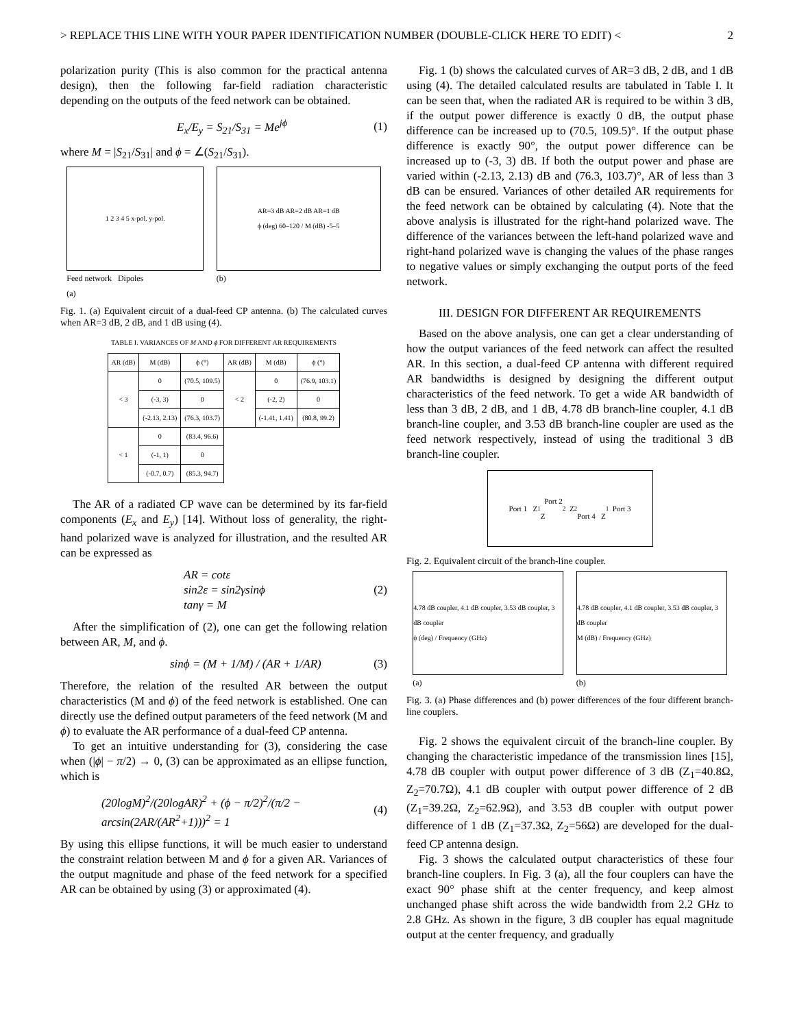> REPLACE THIS LINE WITH YOUR PAPER IDENTIFICATION NUMBER (DOUBLE-CLICK HERE TO EDIT) < 2
polarization purity (This is also common for the practical antenna design), then the following far-field radiation characteristic depending on the outputs of the feed network can be obtained.
E<sub>x</sub>/E<sub>y</sub> = S<sub>21</sub>/S<sub>31</sub> = Me<sup>jϕ</sup> (1)
where M = |S<sub>21</sub>/S<sub>31</sub>| and ϕ = ∠(S<sub>21</sub>/S<sub>31</sub>).
1 2 3 4 5 x-pol. y-pol.
Feed network Dipoles
(a)
AR=3 dB AR=2 dB AR=1 dB
ϕ (deg) 60–120 / M (dB) -5–5
(b)
Fig. 1. (a) Equivalent circuit of a dual-feed CP antenna. (b) The calculated curves when AR=3 dB, 2 dB, and 1 dB using (4).
TABLE I. VARIANCES OF M AND ϕ FOR DIFFERENT AR REQUIREMENTS
| AR (dB) | M (dB) | ϕ (°) | AR (dB) | M (dB) | ϕ (°) |
| --- | --- | --- | --- | --- | --- |
| < 3 | 0 | (70.5, 109.5) | < 2 | 0 | (76.9, 103.1) |
| | (-3, 3) | 0 | | (-2, 2) | 0 |
| | (-2.13, 2.13) | (76.3, 103.7) | | (-1.41, 1.41) | (80.8, 99.2) |
| < 1 | 0 | (83.4, 96.6) | | | |
| | (-1, 1) | 0 | | | |
| | (-0.7, 0.7) | (85.3, 94.7) | | | |
The AR of a radiated CP wave can be determined by its far-field components (E<sub>x</sub> and E<sub>y</sub>) [14]. Without loss of generality, the right-hand polarized wave is analyzed for illustration, and the resulted AR can be expressed as
AR = cotε
sin2ε = sin2γsinϕ
tanγ = M (2)
After the simplification of (2), one can get the following relation between AR, M, and ϕ.
sinϕ = (M + 1/M) / (AR + 1/AR) (3)
Therefore, the relation of the resulted AR between the output characteristics (M and ϕ) of the feed network is established. One can directly use the defined output parameters of the feed network (M and ϕ) to evaluate the AR performance of a dual-feed CP antenna.
To get an intuitive understanding for (3), considering the case when (|ϕ| − π/2) → 0, (3) can be approximated as an ellipse function, which is
(20logM)<sup>2</sup>/(20logAR)<sup>2</sup> + (ϕ − π/2)<sup>2</sup>/(π/2 − arcsin(2AR/(AR<sup>2</sup>+1)))<sup>2</sup> = 1 (4)
By using this ellipse functions, it will be much easier to understand the constraint relation between M and ϕ for a given AR. Variances of the output magnitude and phase of the feed network for a specified AR can be obtained by using (3) or approximated (4).
Fig. 1 (b) shows the calculated curves of AR=3 dB, 2 dB, and 1 dB using (4). The detailed calculated results are tabulated in Table I. It can be seen that, when the radiated AR is required to be within 3 dB, if the output power difference is exactly 0 dB, the output phase difference can be increased up to (70.5, 109.5)°. If the output phase difference is exactly 90°, the output power difference can be increased up to (-3, 3) dB. If both the output power and phase are varied within (-2.13, 2.13) dB and (76.3, 103.7)°, AR of less than 3 dB can be ensured. Variances of other detailed AR requirements for the feed network can be obtained by calculating (4). Note that the above analysis is illustrated for the right-hand polarized wave. The difference of the variances between the left-hand polarized wave and right-hand polarized wave is changing the values of the phase ranges to negative values or simply exchanging the output ports of the feed network.
III. DESIGN FOR DIFFERENT AR REQUIREMENTS
Based on the above analysis, one can get a clear understanding of how the output variances of the feed network can affect the resulted AR. In this section, a dual-feed CP antenna with different required AR bandwidths is designed by designing the different output characteristics of the feed network. To get a wide AR bandwidth of less than 3 dB, 2 dB, and 1 dB, 4.78 dB branch-line coupler, 4.1 dB branch-line coupler, and 3.53 dB branch-line coupler are used as the feed network respectively, instead of using the traditional 3 dB branch-line coupler.
Port 1 Z<sub>1</sub> Port 2
Z<sub>2</sub> Z<sub>2</sub>
Port 4 Z<sub>1</sub> Port 3
Fig. 2. Equivalent circuit of the branch-line coupler.
4.78 dB coupler, 4.1 dB coupler, 3.53 dB coupler, 3 dB coupler
ϕ (deg) / Frequency (GHz)
(a)
4.78 dB coupler, 4.1 dB coupler, 3.53 dB coupler, 3 dB coupler
M (dB) / Frequency (GHz)
(b)
Fig. 3. (a) Phase differences and (b) power differences of the four different branch-line couplers.
Fig. 2 shows the equivalent circuit of the branch-line coupler. By changing the characteristic impedance of the transmission lines [15], 4.78 dB coupler with output power difference of 3 dB (Z<sub>1</sub>=40.8Ω, Z<sub>2</sub>=70.7Ω), 4.1 dB coupler with output power difference of 2 dB (Z<sub>1</sub>=39.2Ω, Z<sub>2</sub>=62.9Ω), and 3.53 dB coupler with output power difference of 1 dB (Z<sub>1</sub>=37.3Ω, Z<sub>2</sub>=56Ω) are developed for the dual-feed CP antenna design.
Fig. 3 shows the calculated output characteristics of these four branch-line couplers. In Fig. 3 (a), all the four couplers can have the exact 90° phase shift at the center frequency, and keep almost unchanged phase shift across the wide bandwidth from 2.2 GHz to 2.8 GHz. As shown in the figure, 3 dB coupler has equal magnitude output at the center frequency, and gradually